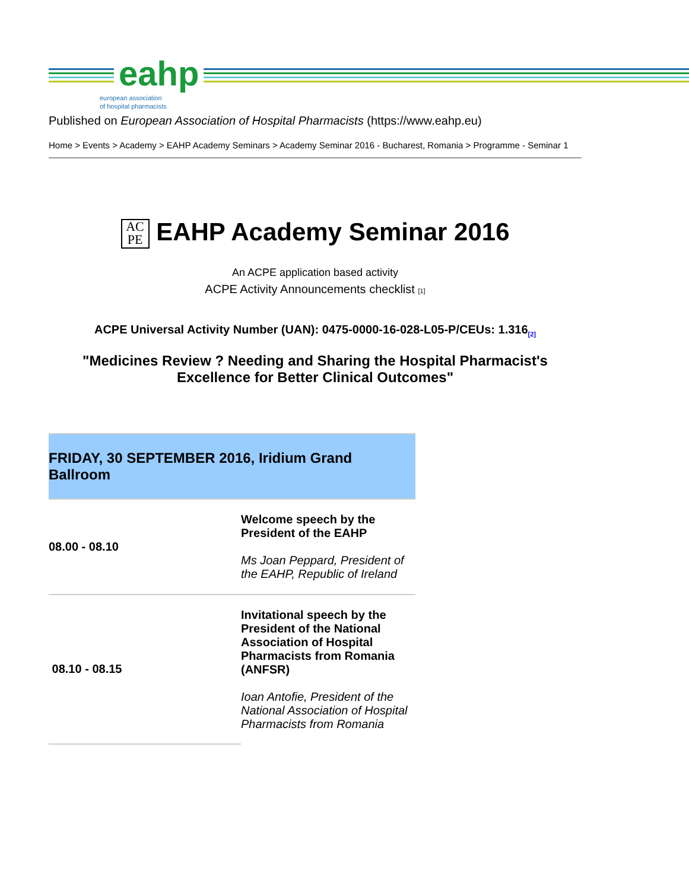eahp
european association
of hospital pharmacists
Published on European Association of Hospital Pharmacists (https://www.eahp.eu)
Home > Events > Academy > EAHP Academy Seminars > Academy Seminar 2016 - Bucharest, Romania > Programme - Seminar 1
AC
PE EAHP Academy Seminar 2016
An ACPE application based activity
ACPE Activity Announcements checklist [1]
ACPE Universal Activity Number (UAN): 0475-0000-16-028-L05-P/CEUs: 1.316<sub>[2]</sub>
"Medicines Review ? Needing and Sharing the Hospital Pharmacist's Excellence for Better Clinical Outcomes"
| FRIDAY, 30 SEPTEMBER 2016, Iridium Grand Ballroom | |
| --- | --- |
| 08.00 - 08.10 | Welcome speech by the President of the EAHP Ms Joan Peppard, President of the EAHP, Republic of Ireland |
| 08.10 - 08.15 | Invitational speech by the President of the National Association of Hospital Pharmacists from Romania (ANFSR) Ioan Antofie, President of the National Association of Hospital Pharmacists from Romania |